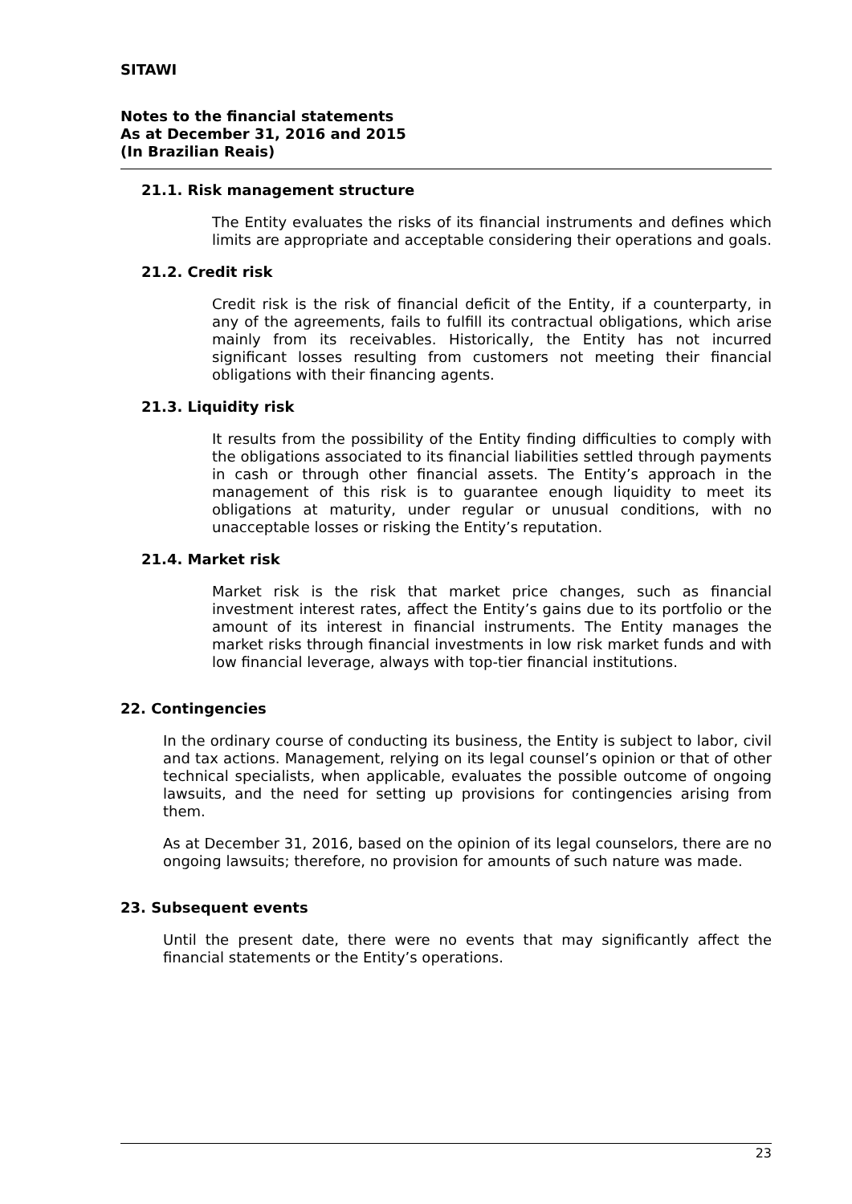SITAWI
Notes to the financial statements
As at December 31, 2016 and 2015
(In Brazilian Reais)
21.1. Risk management structure
The Entity evaluates the risks of its financial instruments and defines which limits are appropriate and acceptable considering their operations and goals.
21.2. Credit risk
Credit risk is the risk of financial deficit of the Entity, if a counterparty, in any of the agreements, fails to fulfill its contractual obligations, which arise mainly from its receivables. Historically, the Entity has not incurred significant losses resulting from customers not meeting their financial obligations with their financing agents.
21.3. Liquidity risk
It results from the possibility of the Entity finding difficulties to comply with the obligations associated to its financial liabilities settled through payments in cash or through other financial assets. The Entity’s approach in the management of this risk is to guarantee enough liquidity to meet its obligations at maturity, under regular or unusual conditions, with no unacceptable losses or risking the Entity’s reputation.
21.4. Market risk
Market risk is the risk that market price changes, such as financial investment interest rates, affect the Entity’s gains due to its portfolio or the amount of its interest in financial instruments. The Entity manages the market risks through financial investments in low risk market funds and with low financial leverage, always with top-tier financial institutions.
22. Contingencies
In the ordinary course of conducting its business, the Entity is subject to labor, civil and tax actions. Management, relying on its legal counsel’s opinion or that of other technical specialists, when applicable, evaluates the possible outcome of ongoing lawsuits, and the need for setting up provisions for contingencies arising from them.
As at December 31, 2016, based on the opinion of its legal counselors, there are no ongoing lawsuits; therefore, no provision for amounts of such nature was made.
23. Subsequent events
Until the present date, there were no events that may significantly affect the financial statements or the Entity’s operations.
23